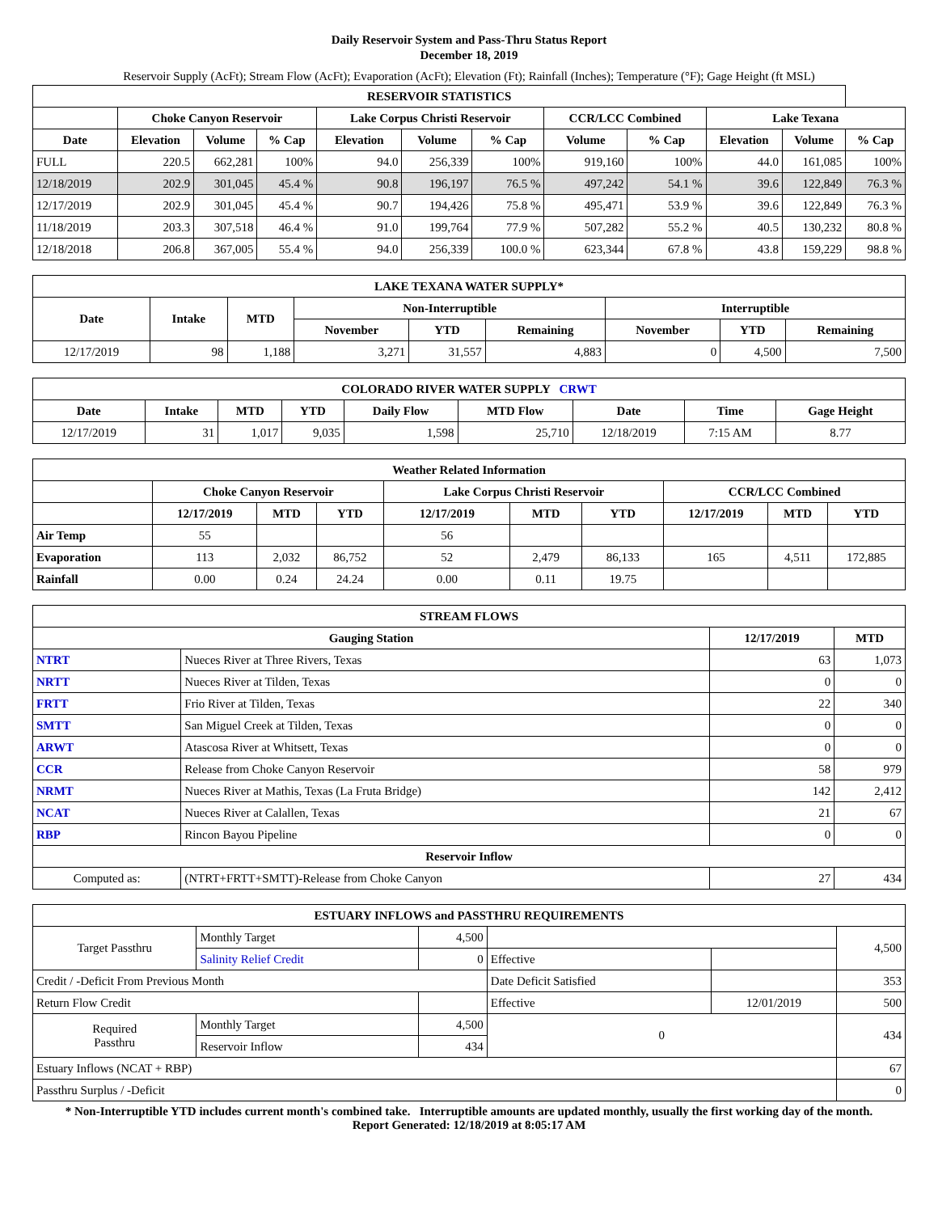Daily Reservoir System and Pass-Thru Status Report
December 18, 2019
Reservoir Supply (AcFt); Stream Flow (AcFt); Evaporation (AcFt); Elevation (Ft); Rainfall (Inches); Temperature (°F); Gage Height (ft MSL)
| RESERVOIR STATISTICS | | | | | | | | | | | |
| --- | --- | --- | --- | --- | --- | --- | --- | --- | --- | --- | --- |
| | Choke Canyon Reservoir | | | Lake Corpus Christi Reservoir | | | CCR/LCC Combined | | Lake Texana | | |
| Date | Elevation | Volume | % Cap | Elevation | Volume | % Cap | Volume | % Cap | Elevation | Volume | % Cap |
| FULL | 220.5 | 662,281 | 100% | 94.0 | 256,339 | 100% | 919,160 | 100% | 44.0 | 161,085 | 100% |
| 12/18/2019 | 202.9 | 301,045 | 45.4 % | 90.8 | 196,197 | 76.5 % | 497,242 | 54.1 % | 39.6 | 122,849 | 76.3 % |
| 12/17/2019 | 202.9 | 301,045 | 45.4 % | 90.7 | 194,426 | 75.8 % | 495,471 | 53.9 % | 39.6 | 122,849 | 76.3 % |
| 11/18/2019 | 203.3 | 307,518 | 46.4 % | 91.0 | 199,764 | 77.9 % | 507,282 | 55.2 % | 40.5 | 130,232 | 80.8 % |
| 12/18/2018 | 206.8 | 367,005 | 55.4 % | 94.0 | 256,339 | 100.0 % | 623,344 | 67.8 % | 43.8 | 159,229 | 98.8 % |
| LAKE TEXANA WATER SUPPLY* | | | | | | | | |
| --- | --- | --- | --- | --- | --- | --- | --- | --- |
| Date | Intake | MTD | Non-Interruptible | | | Interruptible | | |
| | | | November | YTD | Remaining | November | YTD | Remaining |
| 12/17/2019 | 98 | 1,188 | 3,271 | 31,557 | 4,883 | 0 | 4,500 | 7,500 |
| COLORADO RIVER WATER SUPPLY CRWT | | | | | | | | |
| --- | --- | --- | --- | --- | --- | --- | --- | --- |
| Date | Intake | MTD | YTD | Daily Flow | MTD Flow | Date | Time | Gage Height |
| 12/17/2019 | 31 | 1,017 | 9,035 | 1,598 | 25,710 | 12/18/2019 | 7:15 AM | 8.77 |
| Weather Related Information | | | | | | | | | |
| --- | --- | --- | --- | --- | --- | --- | --- | --- | --- |
| | Choke Canyon Reservoir | | | Lake Corpus Christi Reservoir | | | CCR/LCC Combined | | |
| | 12/17/2019 | MTD | YTD | 12/17/2019 | MTD | YTD | 12/17/2019 | MTD | YTD |
| Air Temp | 55 | | | 56 | | | | | |
| Evaporation | 113 | 2,032 | 86,752 | 52 | 2,479 | 86,133 | 165 | 4,511 | 172,885 |
| Rainfall | 0.00 | 0.24 | 24.24 | 0.00 | 0.11 | 19.75 | | | |
| STREAM FLOWS | | | |
| --- | --- | --- | --- |
| Gauging Station | | 12/17/2019 | MTD |
| NTRT | Nueces River at Three Rivers, Texas | 63 | 1,073 |
| NRTT | Nueces River at Tilden, Texas | 0 | 0 |
| FRTT | Frio River at Tilden, Texas | 22 | 340 |
| SMTT | San Miguel Creek at Tilden, Texas | 0 | 0 |
| ARWT | Atascosa River at Whitsett, Texas | 0 | 0 |
| CCR | Release from Choke Canyon Reservoir | 58 | 979 |
| NRMT | Nueces River at Mathis, Texas (La Fruta Bridge) | 142 | 2,412 |
| NCAT | Nueces River at Calallen, Texas | 21 | 67 |
| RBP | Rincon Bayou Pipeline | 0 | 0 |
| Reservoir Inflow | | | |
| Computed as: | (NTRT+FRTT+SMTT)-Release from Choke Canyon | 27 | 434 |
| ESTUARY INFLOWS and PASSTHRU REQUIREMENTS | | | | | |
| --- | --- | --- | --- | --- | --- |
| Target Passthru | Monthly Target | 4,500 | | | 4,500 |
| | Salinity Relief Credit | 0 | Effective | | |
| Credit / -Deficit From Previous Month | | | Date Deficit Satisfied | | 353 |
| Return Flow Credit | | | Effective | 12/01/2019 | 500 |
| Required Passthru | Monthly Target | 4,500 | 0 | | 434 |
| | Reservoir Inflow | 434 | | | |
| Estuary Inflows (NCAT + RBP) | | | | | 67 |
| Passthru Surplus / -Deficit | | | | | 0 |
* Non-Interruptible YTD includes current month's combined take. Interruptible amounts are updated monthly, usually the first working day of the month.
Report Generated: 12/18/2019 at 8:05:17 AM